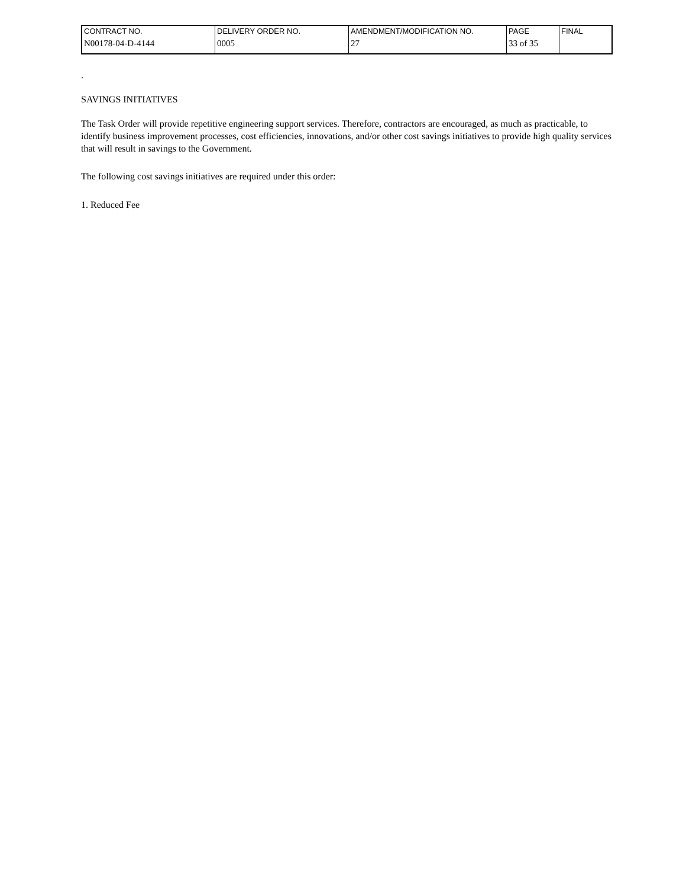| CONTRACT NO. | DELIVERY ORDER NO. | AMENDMENT/MODIFICATION NO. | PAGE | FINAL |
| N00178-04-D-4144 | 0005 | 27 | 33 of 35 | |
.
SAVINGS INITIATIVES
The Task Order will provide repetitive engineering support services. Therefore, contractors are encouraged, as much as practicable, to identify business improvement processes, cost efficiencies, innovations, and/or other cost savings initiatives to provide high quality services that will result in savings to the Government.
The following cost savings initiatives are required under this order:
1. Reduced Fee